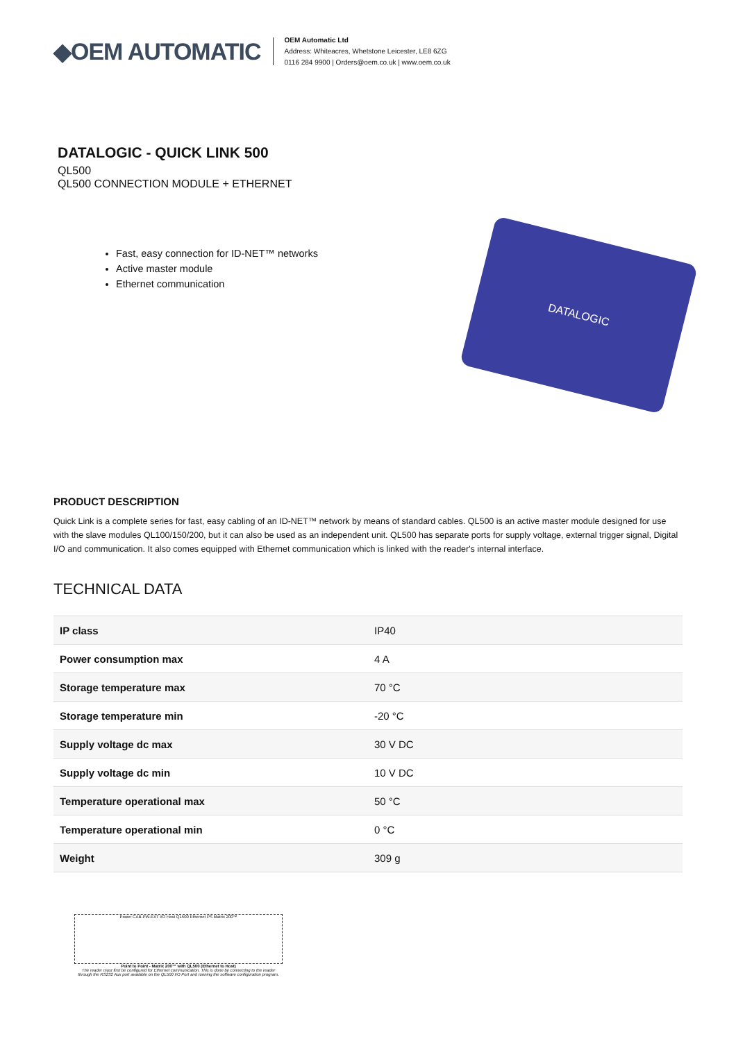◆OEM AUTOMATIC
OEM Automatic Ltd
Address: Whiteacres, Whetstone Leicester, LE8 6ZG
0116 284 9900 | Orders@oem.co.uk | www.oem.co.uk
DATALOGIC - QUICK LINK 500
QL500
QL500 CONNECTION MODULE + ETHERNET
Fast, easy connection for ID-NET™ networks
Active master module
Ethernet communication
DATALOGIC
PRODUCT DESCRIPTION
Quick Link is a complete series for fast, easy cabling of an ID-NET™ network by means of standard cables. QL500 is an active master module designed for use with the slave modules QL100/150/200, but it can also be used as an independent unit. QL500 has separate ports for supply voltage, external trigger signal, Digital I/O and communication. It also comes equipped with Ethernet communication which is linked with the reader's internal interface.
TECHNICAL DATA
| IP class | IP40 |
| Power consumption max | 4 A |
| Storage temperature max | 70 °C |
| Storage temperature min | -20 °C |
| Supply voltage dc max | 30 V DC |
| Supply voltage dc min | 10 V DC |
| Temperature operational max | 50 °C |
| Temperature operational min | 0 °C |
| Weight | 309 g |
Power CAB-PW-EXT I/O Host QL500 Ethernet PS Matrix 200™
Point to Point - Matrix 200™ with QL500 (Ethernet to Host)
The reader must first be configured for Ethernet communication. This is done by connecting to the reader through the RS232 Aux port available on the QL500 I/O Port and running the software configuration program.